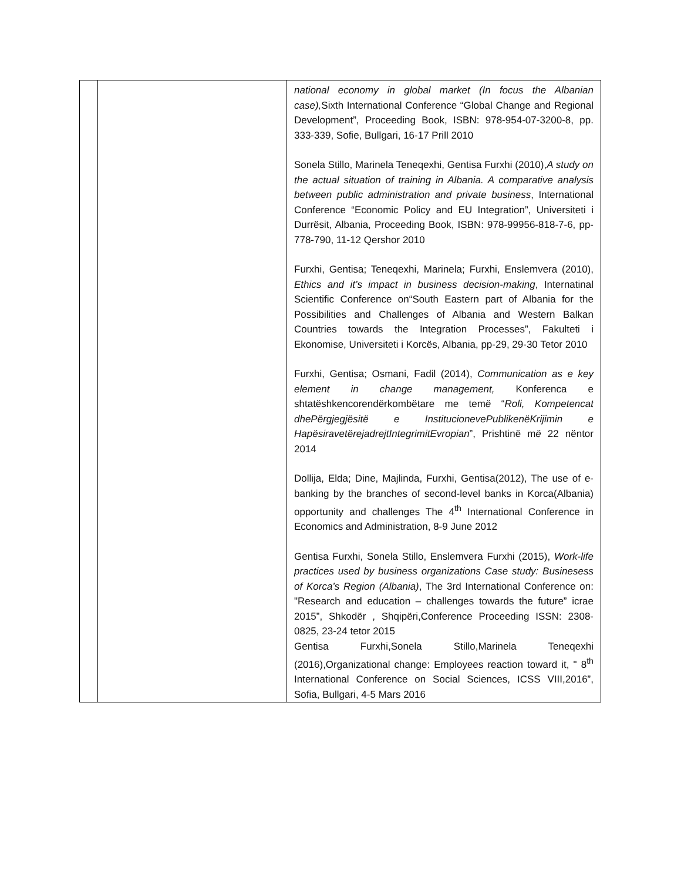| | | national economy in global market (In focus the Albanian case), Sixth International Conference “Global Change and Regional Development”, Proceeding Book, ISBN: 978-954-07-3200-8, pp. 333-339, Sofie, Bullgari, 16-17 Prill 2010 Sonela Stillo, Marinela Teneqexhi, Gentisa Furxhi (2010), A study on the actual situation of training in Albania. A comparative analysis between public administration and private business , International Conference “Economic Policy and EU Integration”, Universiteti i Durrësit, Albania, Proceeding Book, ISBN: 978-99956-818-7-6, pp-778-790, 11-12 Qershor 2010 Furxhi, Gentisa; Teneqexhi, Marinela; Furxhi, Enslemvera (2010), Ethics and it’s impact in business decision-making , Internatinal Scientific Conference on“South Eastern part of Albania for the Possibilities and Challenges of Albania and Western Balkan Countries towards the Integration Processes”, Fakulteti i Ekonomise, Universiteti i Korcës, Albania, pp-29, 29-30 Tetor 2010 Furxhi, Gentisa; Osmani, Fadil (2014), Communication as e key element in change management, Konferenca e shtatëshkencorendërkombëtare me tem ë “ Roli, Kompetencat dhePërgjegjësitë e InstitucionevePublikenëKrijimin e HapësiravetërejadrejtIntegrimitEvropian ”, Prishtinë m ë 22 nëntor 2014 Dollija, Elda; Dine, Majlinda, Furxhi, Gentisa(2012), The use of e-banking by the branches of second-level banks in Korca(Albania) opportunity and challenges The 4<sup>th</sup> International Conference in Economics and Administration, 8-9 June 2012 Gentisa Furxhi, Sonela Stillo, Enslemvera Furxhi (2015), Work-life practices used by business organizations Case study: Businesess of Korca’s Region (Albania) , The 3rd International Conference on: "Research and education – challenges towards the future” icrae 2015”, Shkodër , Shqipëri,Conference Proceeding ISSN: 2308-0825, 23-24 tetor 2015 Gentisa Furxhi,Sonela Stillo,Marinela Teneqexhi (2016),Organizational change: Employees reaction toward it, " 8<sup>th</sup> International Conference on Social Sciences, ICSS VIII,2016”, Sofia, Bullgari, 4-5 Mars 2016 |